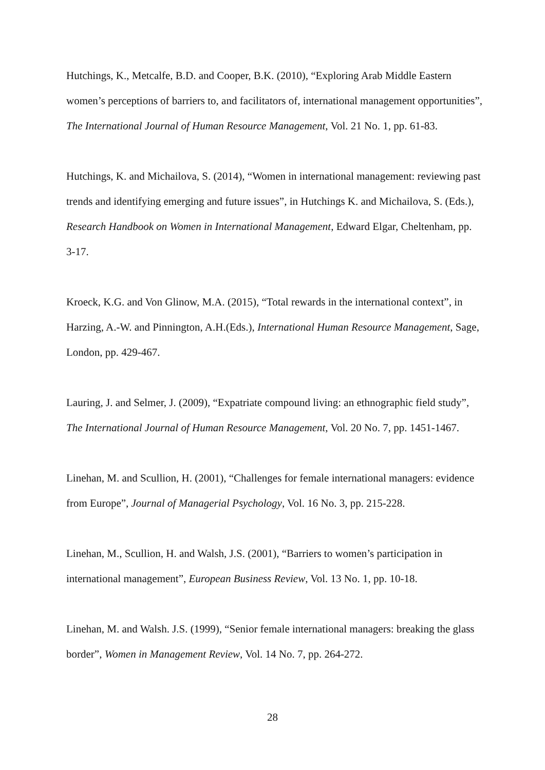Hutchings, K., Metcalfe, B.D. and Cooper, B.K. (2010), “Exploring Arab Middle Eastern women’s perceptions of barriers to, and facilitators of, international management opportunities”, The International Journal of Human Resource Management, Vol. 21 No. 1, pp. 61-83.
Hutchings, K. and Michailova, S. (2014), “Women in international management: reviewing past trends and identifying emerging and future issues”, in Hutchings K. and Michailova, S. (Eds.), Research Handbook on Women in International Management, Edward Elgar, Cheltenham, pp. 3-17.
Kroeck, K.G. and Von Glinow, M.A. (2015), “Total rewards in the international context”, in Harzing, A.-W. and Pinnington, A.H.(Eds.), International Human Resource Management, Sage, London, pp. 429-467.
Lauring, J. and Selmer, J. (2009), “Expatriate compound living: an ethnographic field study”, The International Journal of Human Resource Management, Vol. 20 No. 7, pp. 1451-1467.
Linehan, M. and Scullion, H. (2001), “Challenges for female international managers: evidence from Europe”, Journal of Managerial Psychology, Vol. 16 No. 3, pp. 215-228.
Linehan, M., Scullion, H. and Walsh, J.S. (2001), “Barriers to women’s participation in international management”, European Business Review, Vol. 13 No. 1, pp. 10-18.
Linehan, M. and Walsh. J.S. (1999), “Senior female international managers: breaking the glass border”, Women in Management Review, Vol. 14 No. 7, pp. 264-272.
28